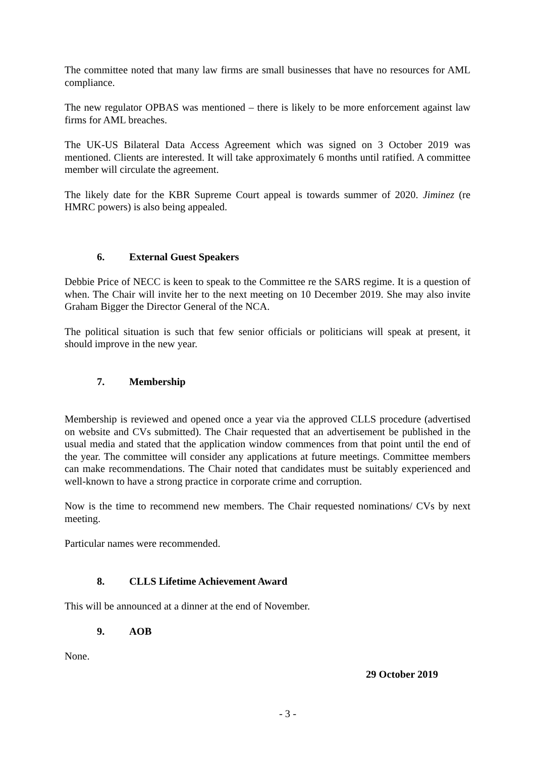The committee noted that many law firms are small businesses that have no resources for AML compliance.
The new regulator OPBAS was mentioned – there is likely to be more enforcement against law firms for AML breaches.
The UK-US Bilateral Data Access Agreement which was signed on 3 October 2019 was mentioned. Clients are interested. It will take approximately 6 months until ratified. A committee member will circulate the agreement.
The likely date for the KBR Supreme Court appeal is towards summer of 2020. Jiminez (re HMRC powers) is also being appealed.
6. External Guest Speakers
Debbie Price of NECC is keen to speak to the Committee re the SARS regime. It is a question of when. The Chair will invite her to the next meeting on 10 December 2019. She may also invite Graham Bigger the Director General of the NCA.
The political situation is such that few senior officials or politicians will speak at present, it should improve in the new year.
7. Membership
Membership is reviewed and opened once a year via the approved CLLS procedure (advertised on website and CVs submitted). The Chair requested that an advertisement be published in the usual media and stated that the application window commences from that point until the end of the year. The committee will consider any applications at future meetings. Committee members can make recommendations. The Chair noted that candidates must be suitably experienced and well-known to have a strong practice in corporate crime and corruption.
Now is the time to recommend new members. The Chair requested nominations/ CVs by next meeting.
Particular names were recommended.
8. CLLS Lifetime Achievement Award
This will be announced at a dinner at the end of November.
9. AOB
None.
29 October 2019
- 3 -